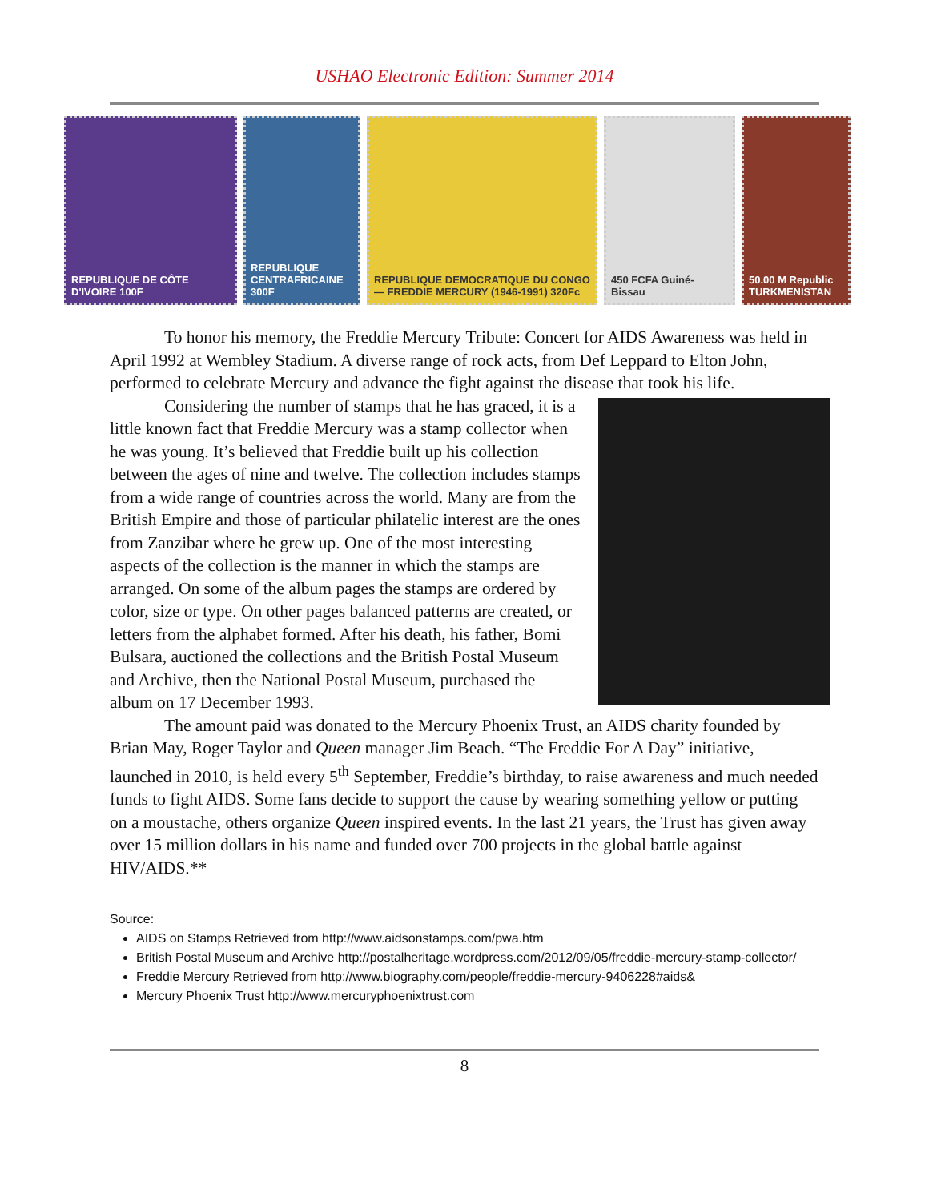USHAO Electronic Edition: Summer 2014
REPUBLIQUE DE CÔTE D'IVOIRE 100F
REPUBLIQUE CENTRAFRICAINE 300F
REPUBLIQUE DEMOCRATIQUE DU CONGO — FREDDIE MERCURY (1946-1991) 320Fc
450 FCFA Guiné-Bissau 50.00 M Republic TURKMENISTAN
To honor his memory, the Freddie Mercury Tribute: Concert for AIDS Awareness was held in April 1992 at Wembley Stadium. A diverse range of rock acts, from Def Leppard to Elton John, performed to celebrate Mercury and advance the fight against the disease that took his life.
Considering the number of stamps that he has graced, it is a little known fact that Freddie Mercury was a stamp collector when he was young. It’s believed that Freddie built up his collection between the ages of nine and twelve. The collection includes stamps from a wide range of countries across the world. Many are from the British Empire and those of particular philatelic interest are the ones from Zanzibar where he grew up. One of the most interesting aspects of the collection is the manner in which the stamps are arranged. On some of the album pages the stamps are ordered by color, size or type. On other pages balanced patterns are created, or letters from the alphabet formed. After his death, his father, Bomi Bulsara, auctioned the collections and the British Postal Museum and Archive, then the National Postal Museum, purchased the album on 17 December 1993.
The amount paid was donated to the Mercury Phoenix Trust, an AIDS charity founded by Brian May, Roger Taylor and Queen manager Jim Beach. “The Freddie For A Day” initiative, launched in 2010, is held every 5<sup>th</sup> September, Freddie’s birthday, to raise awareness and much needed funds to fight AIDS. Some fans decide to support the cause by wearing something yellow or putting on a moustache, others organize Queen inspired events. In the last 21 years, the Trust has given away over 15 million dollars in his name and funded over 700 projects in the global battle against HIV/AIDS.**
Source:
AIDS on Stamps Retrieved from http://www.aidsonstamps.com/pwa.htm
British Postal Museum and Archive http://postalheritage.wordpress.com/2012/09/05/freddie-mercury-stamp-collector/
Freddie Mercury Retrieved from http://www.biography.com/people/freddie-mercury-9406228#aids&
Mercury Phoenix Trust http://www.mercuryphoenixtrust.com
8